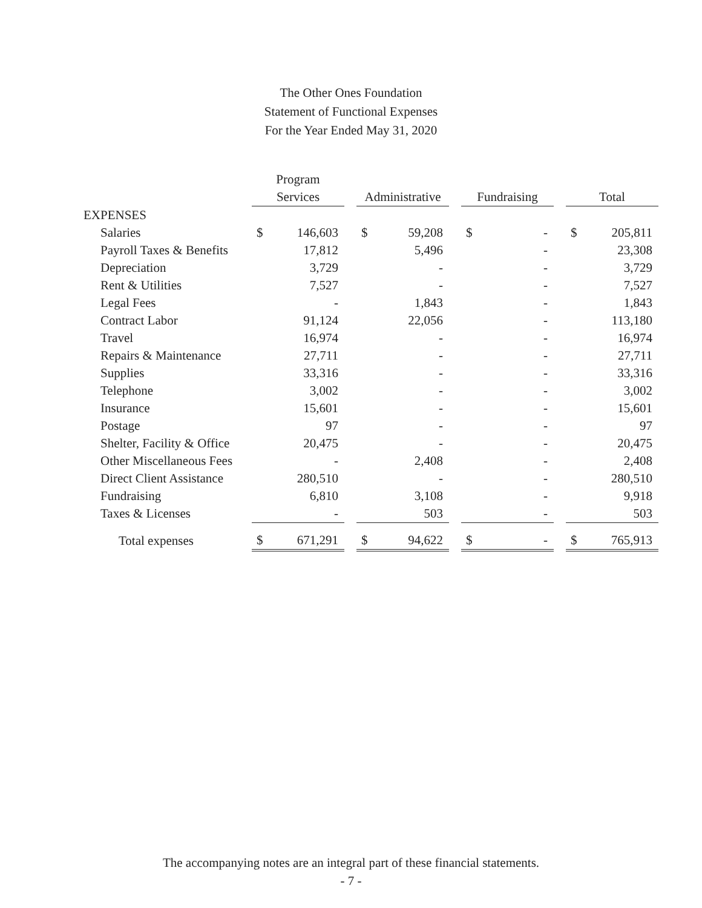The Other Ones Foundation
Statement of Functional Expenses
For the Year Ended May 31, 2020
| | | Program | | | | | | | | | | |
| --- | --- | --- | --- | --- | --- | --- | --- | --- | --- | --- | --- | --- |
| | | Services | | | Administrative | | | Fundraising | | | Total | |
| EXPENSES | | | | | | | | | | | | |
| Salaries | | $ | 146,603 | | $ | 59,208 | | $ | - | | $ | 205,811 |
| Payroll Taxes & Benefits | | | 17,812 | | | 5,496 | | | - | | | 23,308 |
| Depreciation | | | 3,729 | | | - | | | - | | | 3,729 |
| Rent & Utilities | | | 7,527 | | | - | | | - | | | 7,527 |
| Legal Fees | | | - | | | 1,843 | | | - | | | 1,843 |
| Contract Labor | | | 91,124 | | | 22,056 | | | - | | | 113,180 |
| Travel | | | 16,974 | | | - | | | - | | | 16,974 |
| Repairs & Maintenance | | | 27,711 | | | - | | | - | | | 27,711 |
| Supplies | | | 33,316 | | | - | | | - | | | 33,316 |
| Telephone | | | 3,002 | | | - | | | - | | | 3,002 |
| Insurance | | | 15,601 | | | - | | | - | | | 15,601 |
| Postage | | | 97 | | | - | | | - | | | 97 |
| Shelter, Facility & Office | | | 20,475 | | | - | | | - | | | 20,475 |
| Other Miscellaneous Fees | | | - | | | 2,408 | | | - | | | 2,408 |
| Direct Client Assistance | | | 280,510 | | | - | | | - | | | 280,510 |
| Fundraising | | | 6,810 | | | 3,108 | | | - | | | 9,918 |
| Taxes & Licenses | | | - | | | 503 | | | - | | | 503 |
| Total expenses | | $ | 671,291 | | $ | 94,622 | | $ | - | | $ | 765,913 |
The accompanying notes are an integral part of these financial statements.
- 7 -